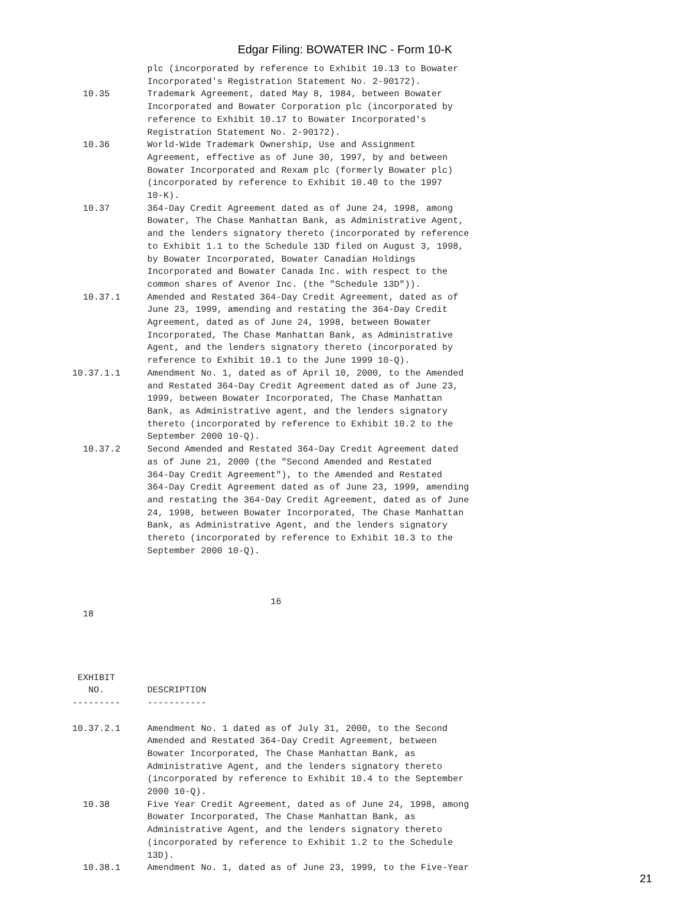Edgar Filing: BOWATER INC - Form 10-K
              plc (incorporated by reference to Exhibit 10.13 to Bowater
              Incorporated's Registration Statement No. 2-90172).
  10.35       Trademark Agreement, dated May 8, 1984, between Bowater
              Incorporated and Bowater Corporation plc (incorporated by
              reference to Exhibit 10.17 to Bowater Incorporated's
              Registration Statement No. 2-90172).
  10.36       World-Wide Trademark Ownership, Use and Assignment
              Agreement, effective as of June 30, 1997, by and between
              Bowater Incorporated and Rexam plc (formerly Bowater plc)
              (incorporated by reference to Exhibit 10.40 to the 1997
              10-K).
  10.37       364-Day Credit Agreement dated as of June 24, 1998, among
              Bowater, The Chase Manhattan Bank, as Administrative Agent,
              and the lenders signatory thereto (incorporated by reference
              to Exhibit 1.1 to the Schedule 13D filed on August 3, 1998,
              by Bowater Incorporated, Bowater Canadian Holdings
              Incorporated and Bowater Canada Inc. with respect to the
              common shares of Avenor Inc. (the "Schedule 13D")).
  10.37.1     Amended and Restated 364-Day Credit Agreement, dated as of
              June 23, 1999, amending and restating the 364-Day Credit
              Agreement, dated as of June 24, 1998, between Bowater
              Incorporated, The Chase Manhattan Bank, as Administrative
              Agent, and the lenders signatory thereto (incorporated by
              reference to Exhibit 10.1 to the June 1999 10-Q).
10.37.1.1     Amendment No. 1, dated as of April 10, 2000, to the Amended
              and Restated 364-Day Credit Agreement dated as of June 23,
              1999, between Bowater Incorporated, The Chase Manhattan
              Bank, as Administrative agent, and the lenders signatory
              thereto (incorporated by reference to Exhibit 10.2 to the
              September 2000 10-Q).
  10.37.2     Second Amended and Restated 364-Day Credit Agreement dated
              as of June 21, 2000 (the "Second Amended and Restated
              364-Day Credit Agreement"), to the Amended and Restated
              364-Day Credit Agreement dated as of June 23, 1999, amending
              and restating the 364-Day Credit Agreement, dated as of June
              24, 1998, between Bowater Incorporated, The Chase Manhattan
              Bank, as Administrative Agent, and the lenders signatory
              thereto (incorporated by reference to Exhibit 10.3 to the
              September 2000 10-Q).



                                     16
  18




 EXHIBIT
   NO.        DESCRIPTION
---------     -----------

10.37.2.1     Amendment No. 1 dated as of July 31, 2000, to the Second
              Amended and Restated 364-Day Credit Agreement, between
              Bowater Incorporated, The Chase Manhattan Bank, as
              Administrative Agent, and the lenders signatory thereto
              (incorporated by reference to Exhibit 10.4 to the September
              2000 10-Q).
  10.38       Five Year Credit Agreement, dated as of June 24, 1998, among
              Bowater Incorporated, The Chase Manhattan Bank, as
              Administrative Agent, and the lenders signatory thereto
              (incorporated by reference to Exhibit 1.2 to the Schedule
              13D).
  10.38.1     Amendment No. 1, dated as of June 23, 1999, to the Five-Year
21